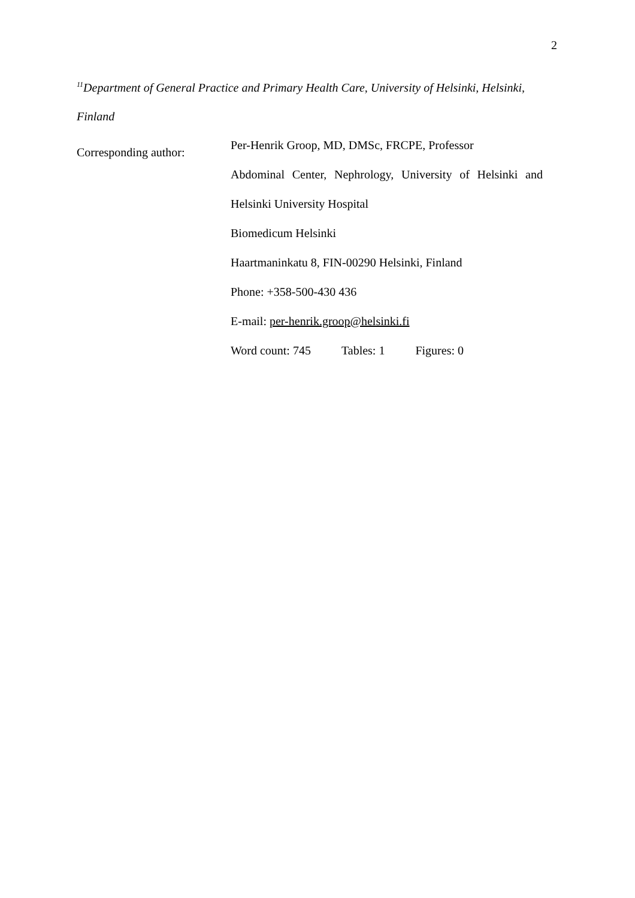2
<sup>11</sup> Department of General Practice and Primary Health Care, University of Helsinki, Helsinki,
Finland
Corresponding author:
Per-Henrik Groop, MD, DMSc, FRCPE, Professor
Abdominal Center, Nephrology, University of Helsinki and
Helsinki University Hospital
Biomedicum Helsinki
Haartmaninkatu 8, FIN-00290 Helsinki, Finland
Phone: +358-500-430 436
E-mail: per-henrik.groop@helsinki.fi
Word count: 745 Tables: 1 Figures: 0